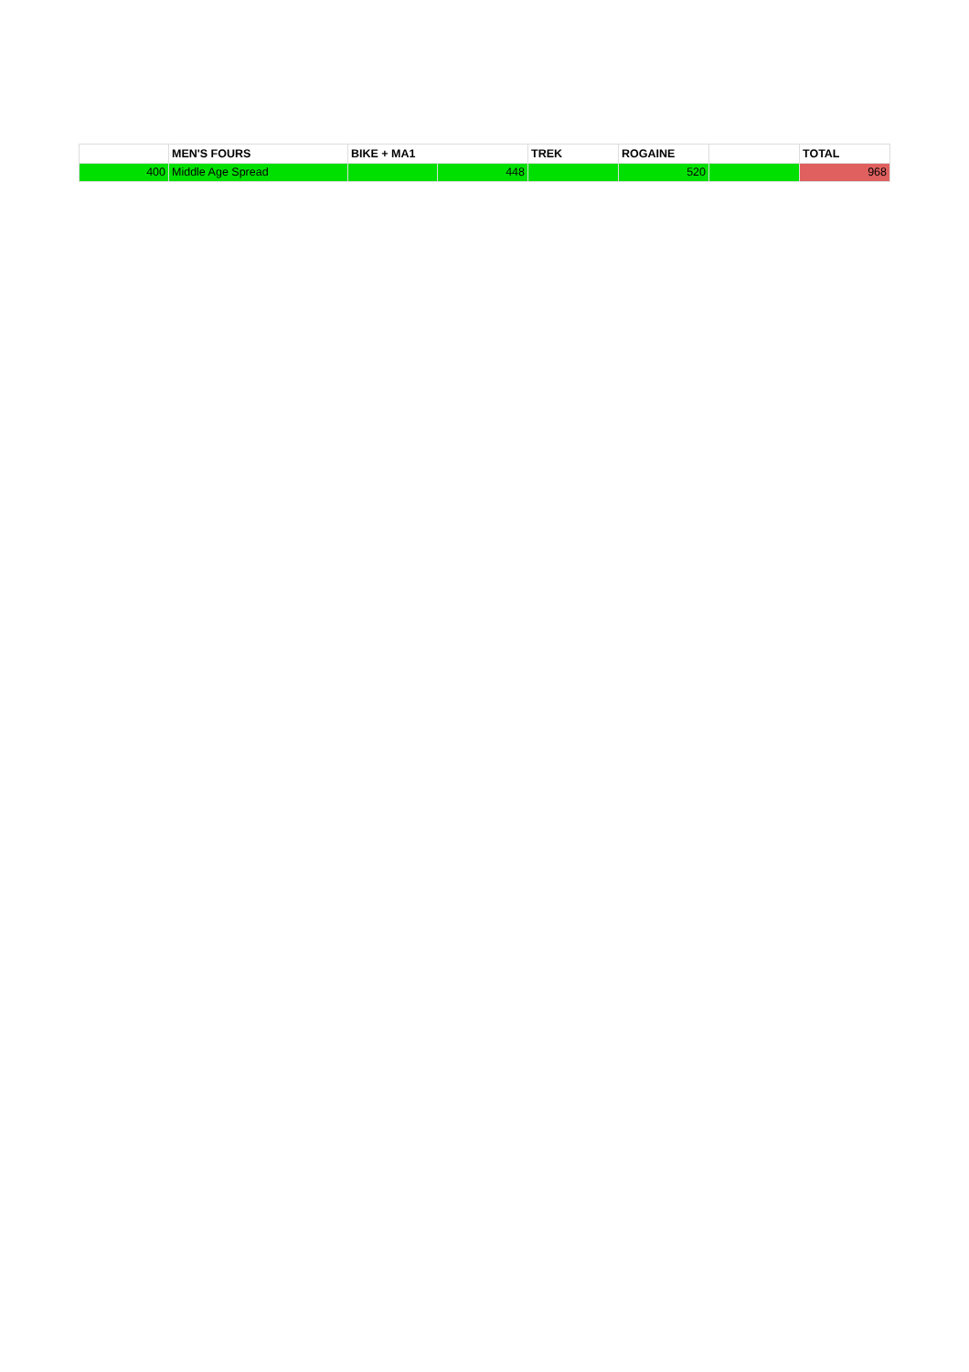| | MEN'S FOURS | BIKE + MA1 | | TREK | ROGAINE | | TOTAL |
| --- | --- | --- | --- | --- | --- | --- | --- |
| 400 | Middle Age Spread | | 448 | | 520 | | 968 |